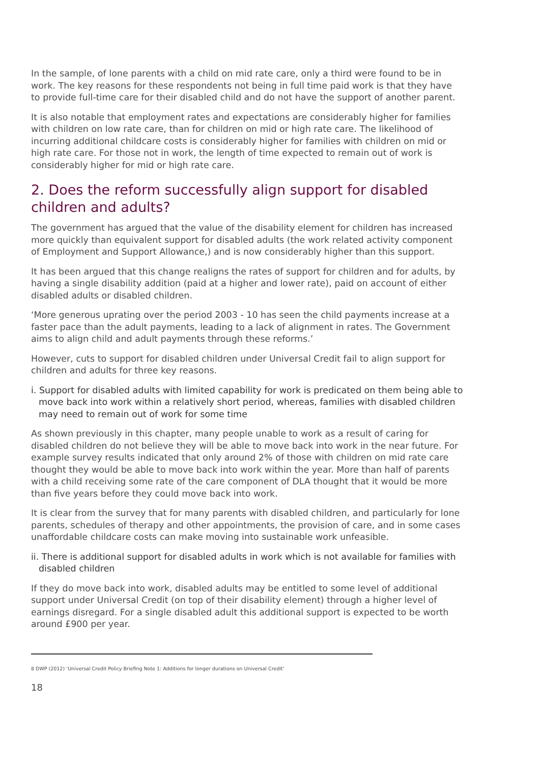In the sample, of lone parents with a child on mid rate care, only a third were found to be in work. The key reasons for these respondents not being in full time paid work is that they have to provide full-time care for their disabled child and do not have the support of another parent.
It is also notable that employment rates and expectations are considerably higher for families with children on low rate care, than for children on mid or high rate care. The likelihood of incurring additional childcare costs is considerably higher for families with children on mid or high rate care. For those not in work, the length of time expected to remain out of work is considerably higher for mid or high rate care.
2. Does the reform successfully align support for disabled children and adults?
The government has argued that the value of the disability element for children has increased more quickly than equivalent support for disabled adults (the work related activity component of Employment and Support Allowance,) and is now considerably higher than this support.
It has been argued that this change realigns the rates of support for children and for adults, by having a single disability addition (paid at a higher and lower rate), paid on account of either disabled adults or disabled children.
‘More generous uprating over the period 2003 - 10 has seen the child payments increase at a faster pace than the adult payments, leading to a lack of alignment in rates. The Government aims to align child and adult payments through these reforms.’
However, cuts to support for disabled children under Universal Credit fail to align support for children and adults for three key reasons.
i. Support for disabled adults with limited capability for work is predicated on them being able to move back into work within a relatively short period, whereas, families with disabled children may need to remain out of work for some time
As shown previously in this chapter, many people unable to work as a result of caring for disabled children do not believe they will be able to move back into work in the near future. For example survey results indicated that only around 2% of those with children on mid rate care thought they would be able to move back into work within the year. More than half of parents with a child receiving some rate of the care component of DLA thought that it would be more than five years before they could move back into work.
It is clear from the survey that for many parents with disabled children, and particularly for lone parents, schedules of therapy and other appointments, the provision of care, and in some cases unaffordable childcare costs can make moving into sustainable work unfeasible.
ii. There is additional support for disabled adults in work which is not available for families with disabled children
If they do move back into work, disabled adults may be entitled to some level of additional support under Universal Credit (on top of their disability element) through a higher level of earnings disregard. For a single disabled adult this additional support is expected to be worth around £900 per year.
8 DWP (2012) ‘Universal Credit Policy Briefing Note 1: Additions for longer durations on Universal Credit’
18